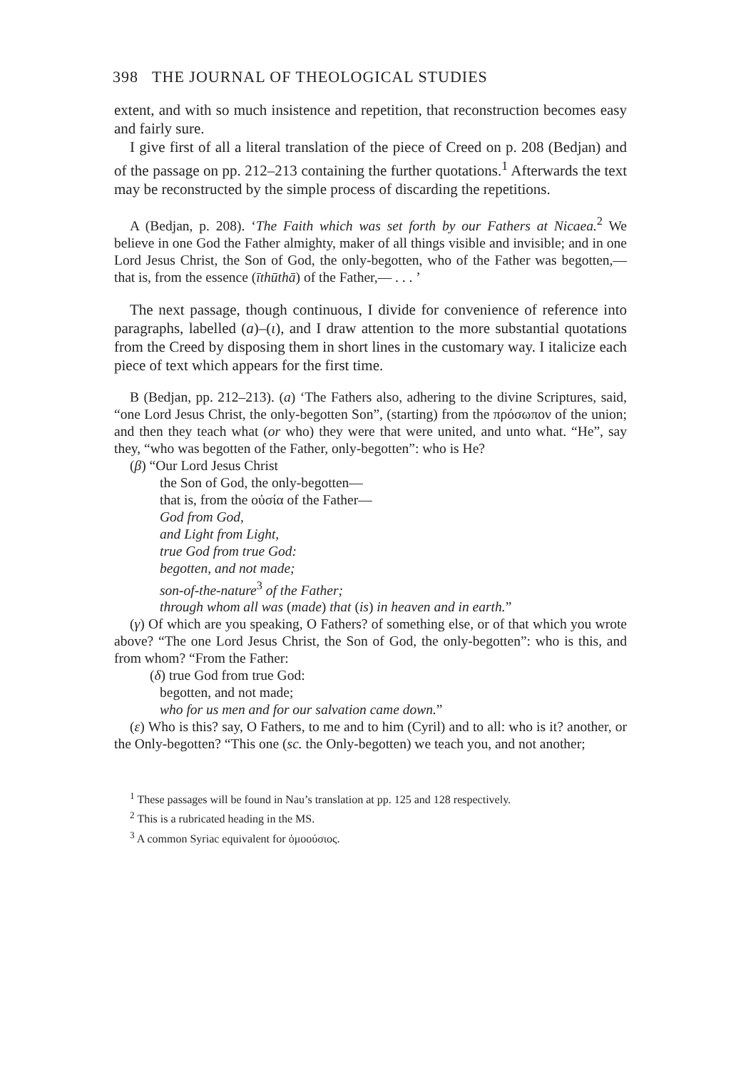398 THE JOURNAL OF THEOLOGICAL STUDIES
extent, and with so much insistence and repetition, that reconstruction becomes easy and fairly sure.
I give first of all a literal translation of the piece of Creed on p. 208 (Bedjan) and of the passage on pp. 212–213 containing the further quotations.<sup>1</sup> Afterwards the text may be reconstructed by the simple process of discarding the repetitions.
A (Bedjan, p. 208). ‘The Faith which was set forth by our Fathers at Nicaea.<sup>2</sup> We believe in one God the Father almighty, maker of all things visible and invisible; and in one Lord Jesus Christ, the Son of God, the only-begotten, who of the Father was begotten,—that is, from the essence (īthūthā) of the Father,— . . . ’
The next passage, though continuous, I divide for convenience of reference into paragraphs, labelled (a)–(ι), and I draw attention to the more substantial quotations from the Creed by disposing them in short lines in the customary way. I italicize each piece of text which appears for the first time.
B (Bedjan, pp. 212–213). (a) ‘The Fathers also, adhering to the divine Scriptures, said, “one Lord Jesus Christ, the only-begotten Son”, (starting) from the πρόσωπον of the union; and then they teach what (or who) they were that were united, and unto what. “He”, say they, “who was begotten of the Father, only-begotten”: who is He?
(β) “Our Lord Jesus Christ
the Son of God, the only-begotten—
that is, from the οὐσία of the Father—
God from God,
and Light from Light,
true God from true God:
begotten, and not made;
son-of-the-nature<sup>3</sup> of the Father;
through whom all was (made) that (is) in heaven and in earth.”
(γ) Of which are you speaking, O Fathers? of something else, or of that which you wrote above? “The one Lord Jesus Christ, the Son of God, the only-begotten”: who is this, and from whom? “From the Father:
(δ) true God from true God:
begotten, and not made;
who for us men and for our salvation came down.”
(ε) Who is this? say, O Fathers, to me and to him (Cyril) and to all: who is it? another, or the Only-begotten? “This one (sc. the Only-begotten) we teach you, and not another;
<sup>1</sup> These passages will be found in Nau’s translation at pp. 125 and 128 respectively.
<sup>2</sup> This is a rubricated heading in the MS.
<sup>3</sup> A common Syriac equivalent for ὁμοούσιος.